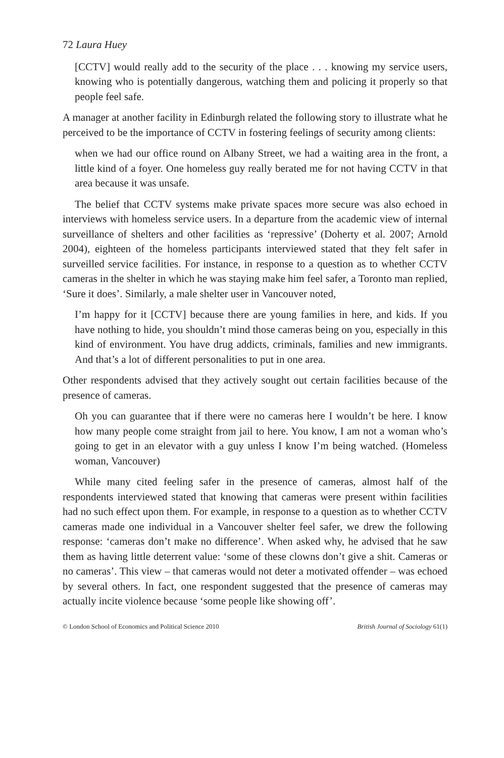72 Laura Huey
[CCTV] would really add to the security of the place . . . knowing my service users, knowing who is potentially dangerous, watching them and policing it properly so that people feel safe.
A manager at another facility in Edinburgh related the following story to illustrate what he perceived to be the importance of CCTV in fostering feelings of security among clients:
when we had our office round on Albany Street, we had a waiting area in the front, a little kind of a foyer. One homeless guy really berated me for not having CCTV in that area because it was unsafe.
The belief that CCTV systems make private spaces more secure was also echoed in interviews with homeless service users. In a departure from the academic view of internal surveillance of shelters and other facilities as ‘repressive’ (Doherty et al. 2007; Arnold 2004), eighteen of the homeless participants interviewed stated that they felt safer in surveilled service facilities. For instance, in response to a question as to whether CCTV cameras in the shelter in which he was staying make him feel safer, a Toronto man replied, ‘Sure it does’. Similarly, a male shelter user in Vancouver noted,
I’m happy for it [CCTV] because there are young families in here, and kids. If you have nothing to hide, you shouldn’t mind those cameras being on you, especially in this kind of environment. You have drug addicts, criminals, families and new immigrants. And that’s a lot of different personalities to put in one area.
Other respondents advised that they actively sought out certain facilities because of the presence of cameras.
Oh you can guarantee that if there were no cameras here I wouldn’t be here. I know how many people come straight from jail to here. You know, I am not a woman who’s going to get in an elevator with a guy unless I know I’m being watched. (Homeless woman, Vancouver)
While many cited feeling safer in the presence of cameras, almost half of the respondents interviewed stated that knowing that cameras were present within facilities had no such effect upon them. For example, in response to a question as to whether CCTV cameras made one individual in a Vancouver shelter feel safer, we drew the following response: ‘cameras don’t make no difference’. When asked why, he advised that he saw them as having little deterrent value: ‘some of these clowns don’t give a shit. Cameras or no cameras’. This view – that cameras would not deter a motivated offender – was echoed by several others. In fact, one respondent suggested that the presence of cameras may actually incite violence because ‘some people like showing off’.
© London School of Economics and Political Science 2010 British Journal of Sociology 61(1)